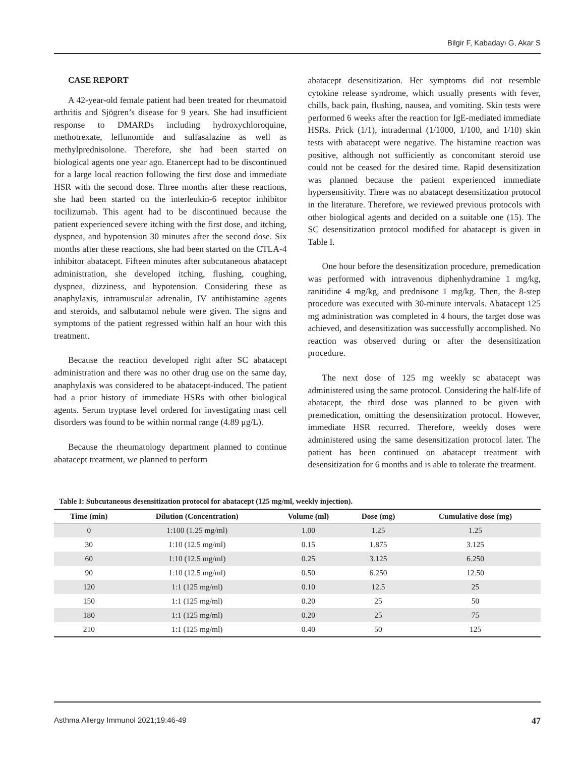Bilgir F, Kabadayı G, Akar S
CASE REPORT
A 42-year-old female patient had been treated for rheumatoid arthritis and Sjögren’s disease for 9 years. She had insufficient response to DMARDs including hydroxychloroquine, methotrexate, leflunomide and sulfasalazine as well as methylprednisolone. Therefore, she had been started on biological agents one year ago. Etanercept had to be discontinued for a large local reaction following the first dose and immediate HSR with the second dose. Three months after these reactions, she had been started on the interleukin-6 receptor inhibitor tocilizumab. This agent had to be discontinued because the patient experienced severe itching with the first dose, and itching, dyspnea, and hypotension 30 minutes after the second dose. Six months after these reactions, she had been started on the CTLA-4 inhibitor abatacept. Fifteen minutes after subcutaneous abatacept administration, she developed itching, flushing, coughing, dyspnea, dizziness, and hypotension. Considering these as anaphylaxis, intramuscular adrenalin, IV antihistamine agents and steroids, and salbutamol nebule were given. The signs and symptoms of the patient regressed within half an hour with this treatment.
Because the reaction developed right after SC abatacept administration and there was no other drug use on the same day, anaphylaxis was considered to be abatacept-induced. The patient had a prior history of immediate HSRs with other biological agents. Serum tryptase level ordered for investigating mast cell disorders was found to be within normal range (4.89 μg/L).
Because the rheumatology department planned to continue abatacept treatment, we planned to perform
abatacept desensitization. Her symptoms did not resemble cytokine release syndrome, which usually presents with fever, chills, back pain, flushing, nausea, and vomiting. Skin tests were performed 6 weeks after the reaction for IgE-mediated immediate HSRs. Prick (1/1), intradermal (1/1000, 1/100, and 1/10) skin tests with abatacept were negative. The histamine reaction was positive, although not sufficiently as concomitant steroid use could not be ceased for the desired time. Rapid desensitization was planned because the patient experienced immediate hypersensitivity. There was no abatacept desensitization protocol in the literature. Therefore, we reviewed previous protocols with other biological agents and decided on a suitable one (15). The SC desensitization protocol modified for abatacept is given in Table I.
One hour before the desensitization procedure, premedication was performed with intravenous diphenhydramine 1 mg/kg, ranitidine 4 mg/kg, and prednisone 1 mg/kg. Then, the 8-step procedure was executed with 30-minute intervals. Abatacept 125 mg administration was completed in 4 hours, the target dose was achieved, and desensitization was successfully accomplished. No reaction was observed during or after the desensitization procedure.
The next dose of 125 mg weekly sc abatacept was administered using the same protocol. Considering the half-life of abatacept, the third dose was planned to be given with premedication, omitting the desensitization protocol. However, immediate HSR recurred. Therefore, weekly doses were administered using the same desensitization protocol later. The patient has been continued on abatacept treatment with desensitization for 6 months and is able to tolerate the treatment.
Table I: Subcutaneous desensitization protocol for abatacept (125 mg/ml, weekly injection).
| Time (min) | Dilution (Concentration) | Volume (ml) | Dose (mg) | Cumulative dose (mg) |
| --- | --- | --- | --- | --- |
| 0 | 1:100 (1.25 mg/ml) | 1.00 | 1.25 | 1.25 |
| 30 | 1:10 (12.5 mg/ml) | 0.15 | 1.875 | 3.125 |
| 60 | 1:10 (12.5 mg/ml) | 0.25 | 3.125 | 6.250 |
| 90 | 1:10 (12.5 mg/ml) | 0.50 | 6.250 | 12.50 |
| 120 | 1:1 (125 mg/ml) | 0.10 | 12.5 | 25 |
| 150 | 1:1 (125 mg/ml) | 0.20 | 25 | 50 |
| 180 | 1:1 (125 mg/ml) | 0.20 | 25 | 75 |
| 210 | 1:1 (125 mg/ml) | 0.40 | 50 | 125 |
Asthma Allergy Immunol 2021;19:46-49 47